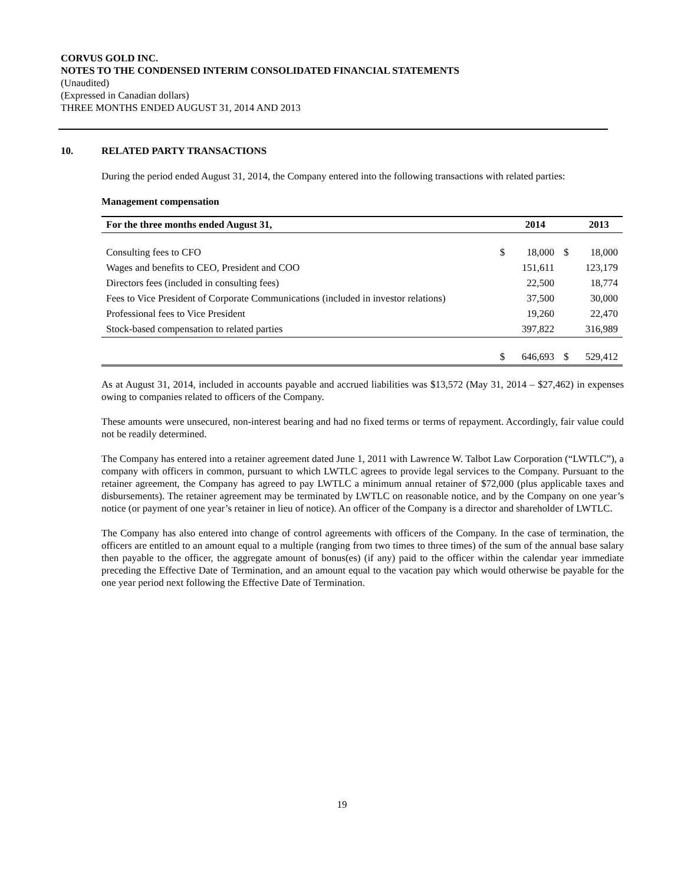CORVUS GOLD INC.
NOTES TO THE CONDENSED INTERIM CONSOLIDATED FINANCIAL STATEMENTS
(Unaudited)
(Expressed in Canadian dollars)
THREE MONTHS ENDED AUGUST 31, 2014 AND 2013
10. RELATED PARTY TRANSACTIONS
During the period ended August 31, 2014, the Company entered into the following transactions with related parties:
Management compensation
| For the three months ended August 31, | | 2014 | | 2013 |
| --- | --- | --- | --- | --- |
| Consulting fees to CFO | $ | 18,000 | $ | 18,000 |
| Wages and benefits to CEO, President and COO | | 151,611 | | 123,179 |
| Directors fees (included in consulting fees) | | 22,500 | | 18,774 |
| Fees to Vice President of Corporate Communications (included in investor relations) | | 37,500 | | 30,000 |
| Professional fees to Vice President | | 19,260 | | 22,470 |
| Stock-based compensation to related parties | | 397,822 | | 316,989 |
| | $ | 646,693 | $ | 529,412 |
As at August 31, 2014, included in accounts payable and accrued liabilities was $13,572 (May 31, 2014 – $27,462) in expenses owing to companies related to officers of the Company.
These amounts were unsecured, non-interest bearing and had no fixed terms or terms of repayment. Accordingly, fair value could not be readily determined.
The Company has entered into a retainer agreement dated June 1, 2011 with Lawrence W. Talbot Law Corporation (“LWTLC”), a company with officers in common, pursuant to which LWTLC agrees to provide legal services to the Company. Pursuant to the retainer agreement, the Company has agreed to pay LWTLC a minimum annual retainer of $72,000 (plus applicable taxes and disbursements). The retainer agreement may be terminated by LWTLC on reasonable notice, and by the Company on one year’s notice (or payment of one year’s retainer in lieu of notice). An officer of the Company is a director and shareholder of LWTLC.
The Company has also entered into change of control agreements with officers of the Company. In the case of termination, the officers are entitled to an amount equal to a multiple (ranging from two times to three times) of the sum of the annual base salary then payable to the officer, the aggregate amount of bonus(es) (if any) paid to the officer within the calendar year immediate preceding the Effective Date of Termination, and an amount equal to the vacation pay which would otherwise be payable for the one year period next following the Effective Date of Termination.
19